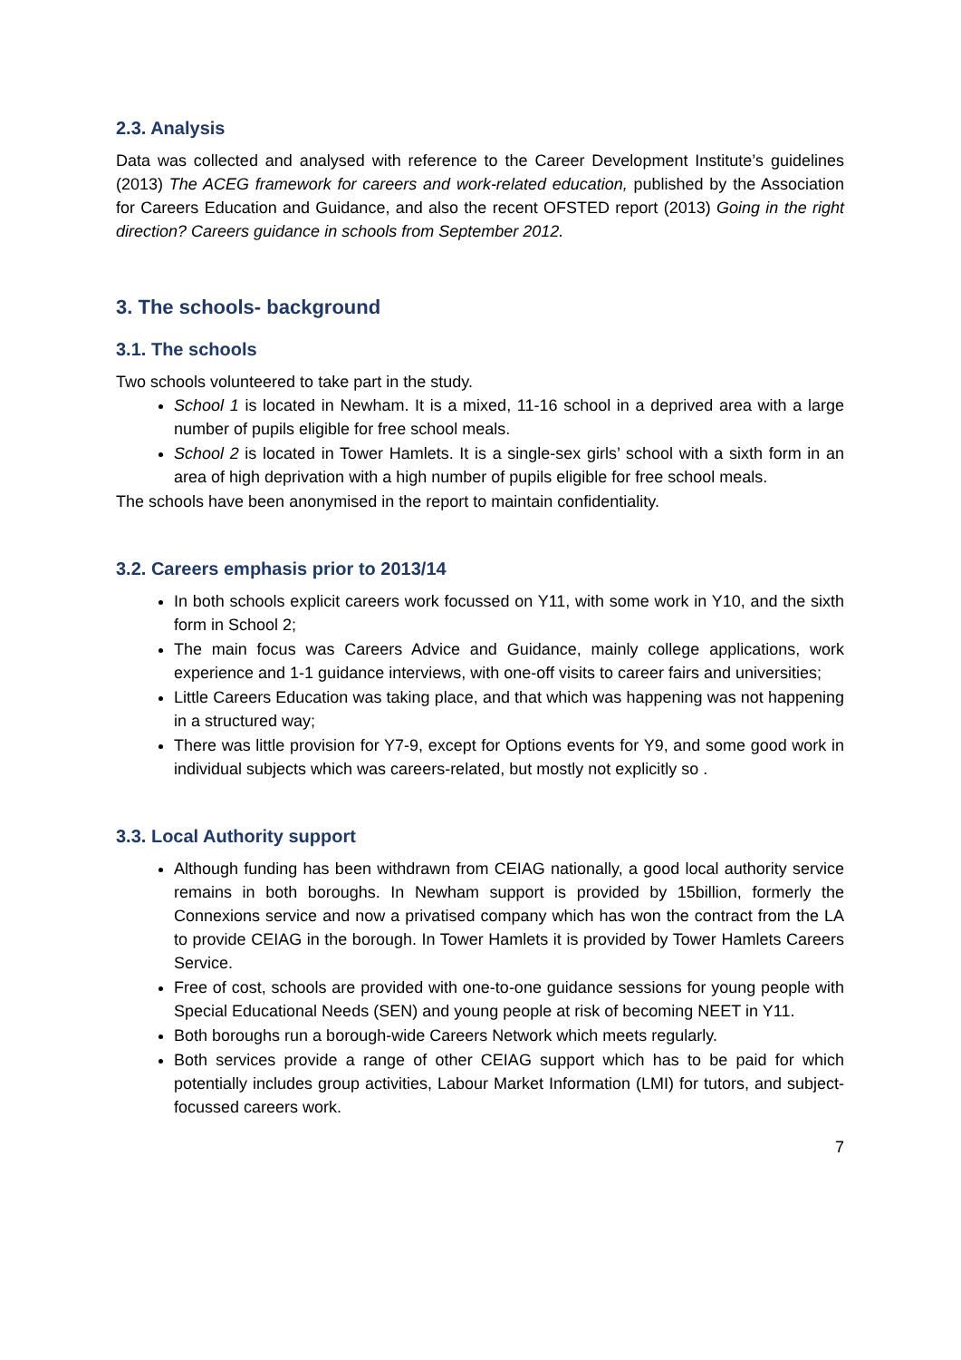2.3. Analysis
Data was collected and analysed with reference to the Career Development Institute’s guidelines (2013) The ACEG framework for careers and work-related education, published by the Association for Careers Education and Guidance, and also the recent OFSTED report (2013) Going in the right direction? Careers guidance in schools from September 2012.
3. The schools- background
3.1. The schools
Two schools volunteered to take part in the study.
School 1 is located in Newham. It is a mixed, 11-16 school in a deprived area with a large number of pupils eligible for free school meals.
School 2 is located in Tower Hamlets. It is a single-sex girls’ school with a sixth form in an area of high deprivation with a high number of pupils eligible for free school meals.
The schools have been anonymised in the report to maintain confidentiality.
3.2. Careers emphasis prior to 2013/14
In both schools explicit careers work focussed on Y11, with some work in Y10, and the sixth form in School 2;
The main focus was Careers Advice and Guidance, mainly college applications, work experience and 1-1 guidance interviews, with one-off visits to career fairs and universities;
Little Careers Education was taking place, and that which was happening was not happening in a structured way;
There was little provision for Y7-9, except for Options events for Y9, and some good work in individual subjects which was careers-related, but mostly not explicitly so .
3.3. Local Authority support
Although funding has been withdrawn from CEIAG nationally, a good local authority service remains in both boroughs. In Newham support is provided by 15billion, formerly the Connexions service and now a privatised company which has won the contract from the LA to provide CEIAG in the borough. In Tower Hamlets it is provided by Tower Hamlets Careers Service.
Free of cost, schools are provided with one-to-one guidance sessions for young people with Special Educational Needs (SEN) and young people at risk of becoming NEET in Y11.
Both boroughs run a borough-wide Careers Network which meets regularly.
Both services provide a range of other CEIAG support which has to be paid for which potentially includes group activities, Labour Market Information (LMI) for tutors, and subject-focussed careers work.
7